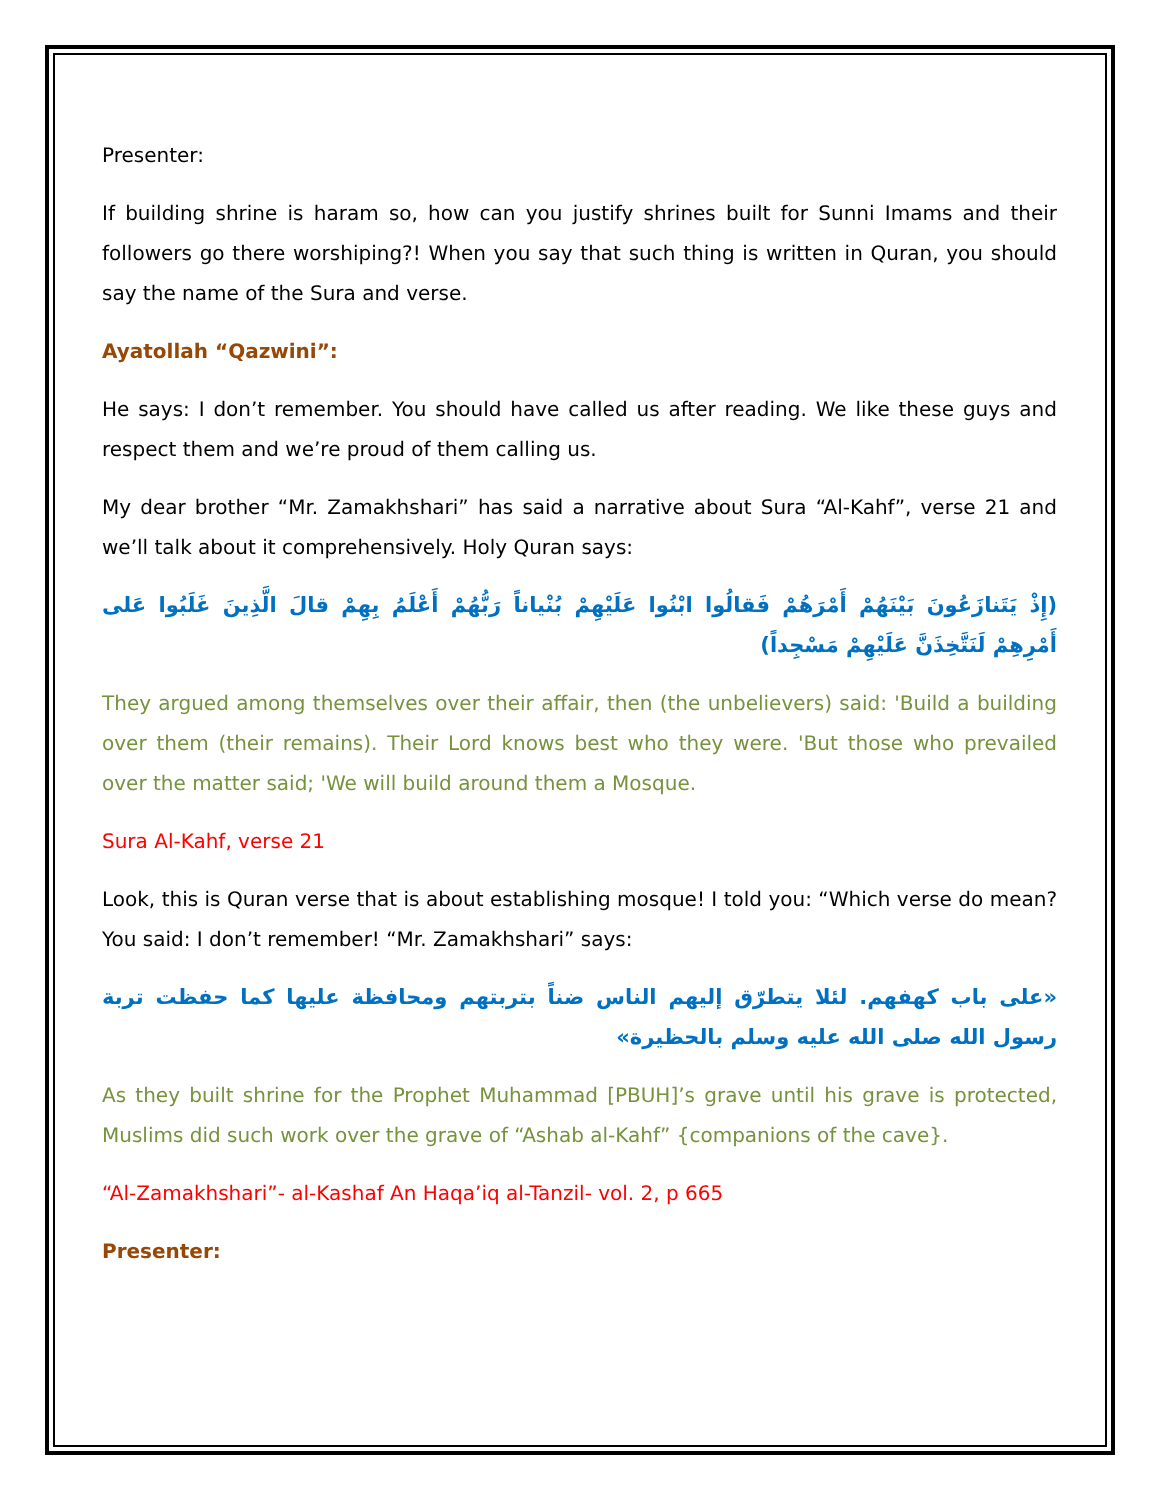Presenter:
If building shrine is haram so, how can you justify shrines built for Sunni Imams and their followers go there worshiping?! When you say that such thing is written in Quran, you should say the name of the Sura and verse.
Ayatollah “Qazwini”:
He says: I don’t remember. You should have called us after reading. We like these guys and respect them and we’re proud of them calling us.
My dear brother “Mr. Zamakhshari” has said a narrative about Sura “Al-Kahf”, verse 21 and we’ll talk about it comprehensively. Holy Quran says:
(إِذْ يَتَنازَعُونَ بَيْنَهُمْ أَمْرَهُمْ فَقالُوا ابْنُوا عَلَيْهِمْ بُنْياناً رَبُّهُمْ أَعْلَمُ بِهِمْ قالَ الَّذِينَ غَلَبُوا عَلى أَمْرِهِمْ لَنَتَّخِذَنَّ عَلَيْهِمْ مَسْجِداً)
They argued among themselves over their affair, then (the unbelievers) said: 'Build a building over them (their remains). Their Lord knows best who they were. 'But those who prevailed over the matter said; 'We will build around them a Mosque.
Sura Al-Kahf, verse 21
Look, this is Quran verse that is about establishing mosque! I told you: “Which verse do mean? You said: I don’t remember! “Mr. Zamakhshari” says:
«على باب كهفهم. لئلا يتطرّق إليهم الناس ضناً بتربتهم ومحافظة عليها كما حفظت تربة رسول الله صلى الله عليه وسلم بالحظيرة»
As they built shrine for the Prophet Muhammad [PBUH]’s grave until his grave is protected, Muslims did such work over the grave of “Ashab al-Kahf” {companions of the cave}.
“Al-Zamakhshari”- al-Kashaf An Haqa’iq al-Tanzil- vol. 2, p 665
Presenter: